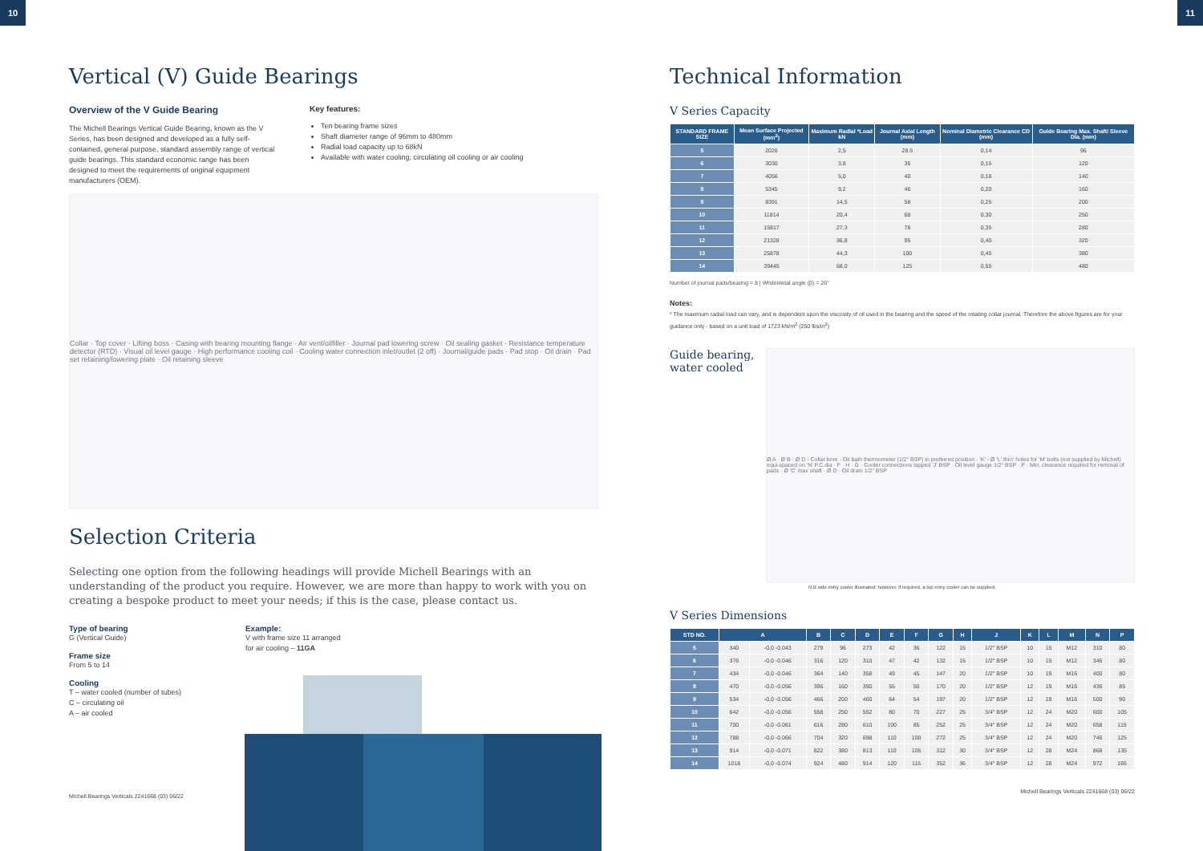10 11
Vertical (V) Guide Bearings
Overview of the V Guide Bearing
The Michell Bearings Vertical Guide Bearing, known as the V Series, has been designed and developed as a fully self-contained, general purpose, standard assembly range of vertical guide bearings. This standard economic range has been designed to meet the requirements of original equipment manufacturers (OEM).
Key features:
Ten bearing frame sizes
Shaft diameter range of 96mm to 480mm
Radial load capacity up to 68kN
Available with water cooling, circulating oil cooling or air cooling
Collar · Top cover · Lifting boss · Casing with bearing mounting flange · Air vent/oilfiller · Journal pad lowering screw · Oil sealing gasket · Resistance temperature detector (RTD) · Visual oil level gauge · High performance cooling coil · Cooling water connection inlet/outlet (2 off) · Journal/guide pads · Pad stop · Oil drain · Pad set retaining/lowering plate · Oil retaining sleeve
Selection Criteria
Selecting one option from the following headings will provide Michell Bearings with an understanding of the product you require. However, we are more than happy to work with you on creating a bespoke product to meet your needs; if this is the case, please contact us.
Type of bearing
G (Vertical Guide)
Frame size
From 5 to 14
Cooling
T – water cooled (number of tubes)
C – circulating oil
A – air cooled
Example:
V with frame size 11 arranged
for air cooling – 11GA
Michell Bearings Verticals 2241668 (03) 06/22
Technical Information
V Series Capacity
| STANDARD FRAME SIZE | Mean Surface Projected (mm<sup>2</sup>) | Maximum Radial *Load kN | Journal Axial Length (mm) | Nominal Diametric Clearance CD (mm) | Guide Bearing Max. Shaft/ Sleeve Dia. (mm) |
| --- | --- | --- | --- | --- | --- |
| 5 | 2026 | 2,5 | 28.5 | 0,14 | 96 |
| 6 | 3030 | 3,8 | 35 | 0,15 | 120 |
| 7 | 4056 | 5,0 | 40 | 0,18 | 140 |
| 8 | 5345 | 9,2 | 46 | 0,20 | 160 |
| 9 | 8391 | 14,5 | 58 | 0,25 | 200 |
| 10 | 11814 | 20,4 | 68 | 0,30 | 250 |
| 11 | 15817 | 27,3 | 78 | 0,35 | 280 |
| 12 | 21328 | 36,8 | 95 | 0,40 | 320 |
| 13 | 25878 | 44,3 | 100 | 0,45 | 380 |
| 14 | 39445 | 68,0 | 125 | 0,55 | 480 |
Number of journal pads/bearing = 8 | Whitemetal angle (β) = 26°
Notes:
* The maximum radial load can vary, and is dependent upon the viscosity of oil used in the bearing and the speed of the rotating collar journal. Therefore the above figures are for your guidance only - based on a unit load of 1723 kN/m<sup>2</sup> (250 lbs/in<sup>2</sup>)
Guide bearing, water cooled
Ø A · Ø B · Ø D · Collar bore · Oil bath thermometer (1/2" BSP) in preferred position · 'K' - Ø 'L' thro' holes for 'M' bolts (not supplied by Michell) equi-spaced on 'N' P.C.dia · F · H · G · Cooler connections tapped 'J' BSP · Oil level gauge 1/2" BSP · P · Min. clearance required for removal of pads · Ø 'C' max shaft · Ø D · Oil drain 1/2" BSP
N.B side entry cooler illustrated; however, if required, a top entry cooler can be supplied.
V Series Dimensions
| STD NO. | A | | B | C | D | E | F | G | H | J | K | L | M | N | P |
| --- | --- | --- | --- | --- | --- | --- | --- | --- | --- | --- | --- | --- | --- | --- | --- |
| 5 | 340 | -0.0 -0.043 | 279 | 96 | 273 | 42 | 36 | 122 | 15 | 1/2" BSP | 10 | 15 | M12 | 310 | 80 |
| 6 | 376 | -0.0 -0.046 | 316 | 120 | 310 | 47 | 42 | 132 | 15 | 1/2" BSP | 10 | 15 | M12 | 346 | 80 |
| 7 | 434 | -0.0 -0.046 | 364 | 140 | 358 | 49 | 45 | 147 | 20 | 1/2" BSP | 10 | 19 | M16 | 400 | 80 |
| 8 | 470 | -0.0 -0.056 | 396 | 160 | 390 | 55 | 50 | 170 | 20 | 1/2" BSP | 12 | 19 | M16 | 436 | 85 |
| 9 | 534 | -0.0 -0.056 | 466 | 200 | 460 | 64 | 54 | 197 | 20 | 1/2" BSP | 12 | 19 | M16 | 500 | 90 |
| 10 | 642 | -0.0 -0.056 | 558 | 250 | 552 | 80 | 70 | 227 | 25 | 3/4" BSP | 12 | 24 | M20 | 600 | 105 |
| 11 | 700 | -0.0 -0.061 | 616 | 280 | 610 | 100 | 85 | 252 | 25 | 3/4" BSP | 12 | 24 | M20 | 658 | 115 |
| 12 | 788 | -0.0 -0.066 | 704 | 320 | 698 | 110 | 100 | 272 | 25 | 3/4" BSP | 12 | 24 | M20 | 746 | 125 |
| 13 | 914 | -0.0 -0.071 | 822 | 380 | 813 | 110 | 105 | 312 | 30 | 3/4" BSP | 12 | 28 | M24 | 868 | 135 |
| 14 | 1018 | -0.0 -0.074 | 924 | 480 | 914 | 120 | 115 | 352 | 36 | 3/4" BSP | 12 | 28 | M24 | 972 | 165 |
Michell Bearings Verticals 2241668 (03) 06/22